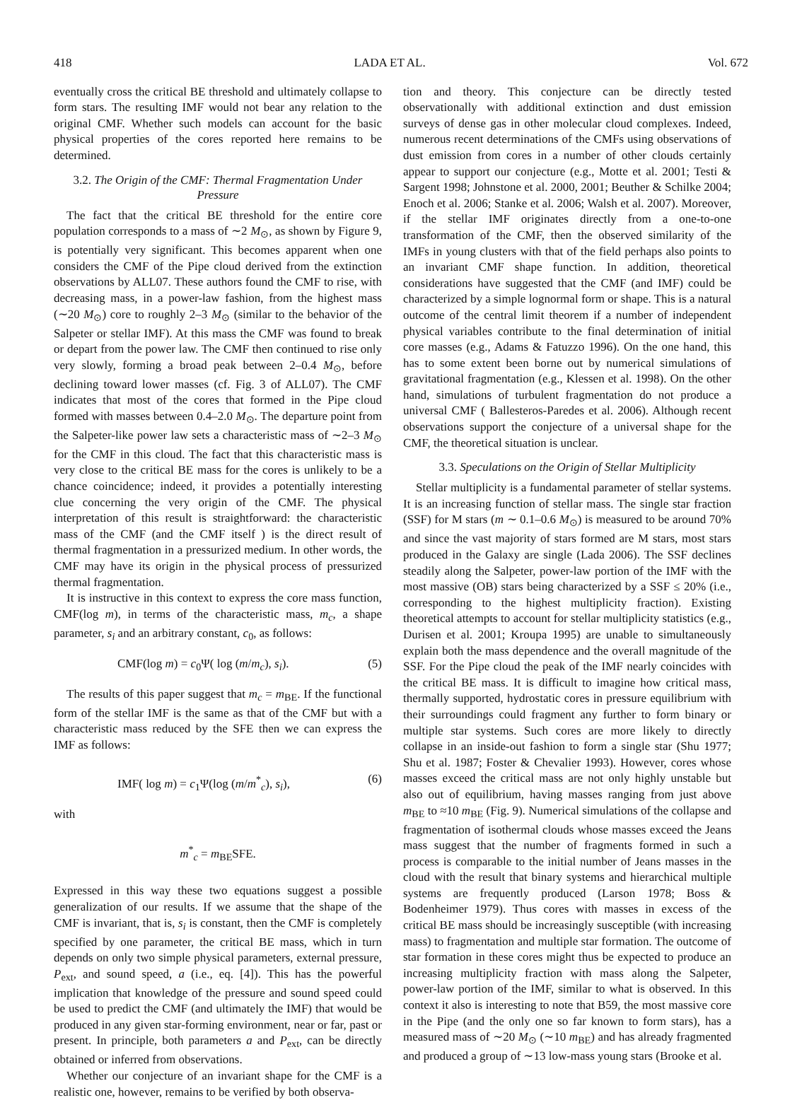418 LADA ET AL. Vol. 672
eventually cross the critical BE threshold and ultimately collapse to form stars. The resulting IMF would not bear any relation to the original CMF. Whether such models can account for the basic physical properties of the cores reported here remains to be determined.
3.2. The Origin of the CMF: Thermal Fragmentation Under Pressure
The fact that the critical BE threshold for the entire core population corresponds to a mass of ∼2 M<sub>⊙</sub>, as shown by Figure 9, is potentially very significant. This becomes apparent when one considers the CMF of the Pipe cloud derived from the extinction observations by ALL07. These authors found the CMF to rise, with decreasing mass, in a power-law fashion, from the highest mass (∼20 M<sub>⊙</sub>) core to roughly 2–3 M<sub>⊙</sub> (similar to the behavior of the Salpeter or stellar IMF). At this mass the CMF was found to break or depart from the power law. The CMF then continued to rise only very slowly, forming a broad peak between 2–0.4 M<sub>⊙</sub>, before declining toward lower masses (cf. Fig. 3 of ALL07). The CMF indicates that most of the cores that formed in the Pipe cloud formed with masses between 0.4–2.0 M<sub>⊙</sub>. The departure point from the Salpeter-like power law sets a characteristic mass of ∼2–3 M<sub>⊙</sub> for the CMF in this cloud. The fact that this characteristic mass is very close to the critical BE mass for the cores is unlikely to be a chance coincidence; indeed, it provides a potentially interesting clue concerning the very origin of the CMF. The physical interpretation of this result is straightforward: the characteristic mass of the CMF (and the CMF itself ) is the direct result of thermal fragmentation in a pressurized medium. In other words, the CMF may have its origin in the physical process of pressurized thermal fragmentation.
It is instructive in this context to express the core mass function, CMF(log m), in terms of the characteristic mass, m<sub>c</sub>, a shape parameter, s<sub>i</sub> and an arbitrary constant, c<sub>0</sub>, as follows:
CMF(log m) = c<sub>0</sub>Ψ( log (m/m<sub>c</sub>), s<sub>i</sub>). (5)
The results of this paper suggest that m<sub>c</sub> = m<sub>BE</sub>. If the functional form of the stellar IMF is the same as that of the CMF but with a characteristic mass reduced by the SFE then we can express the IMF as follows:
IMF( log m) = c<sub>1</sub>Ψ(log (m/m<sup>*</sup><sub>c</sub>), s<sub>i</sub>), (6)
with
m<sup>*</sup><sub>c</sub> = m<sub>BE</sub>SFE.
Expressed in this way these two equations suggest a possible generalization of our results. If we assume that the shape of the CMF is invariant, that is, s<sub>i</sub> is constant, then the CMF is completely specified by one parameter, the critical BE mass, which in turn depends on only two simple physical parameters, external pressure, P<sub>ext</sub>, and sound speed, a (i.e., eq. [4]). This has the powerful implication that knowledge of the pressure and sound speed could be used to predict the CMF (and ultimately the IMF) that would be produced in any given star-forming environment, near or far, past or present. In principle, both parameters a and P<sub>ext</sub>, can be directly obtained or inferred from observations.
Whether our conjecture of an invariant shape for the CMF is a realistic one, however, remains to be verified by both observa-
tion and theory. This conjecture can be directly tested observationally with additional extinction and dust emission surveys of dense gas in other molecular cloud complexes. Indeed, numerous recent determinations of the CMFs using observations of dust emission from cores in a number of other clouds certainly appear to support our conjecture (e.g., Motte et al. 2001; Testi & Sargent 1998; Johnstone et al. 2000, 2001; Beuther & Schilke 2004; Enoch et al. 2006; Stanke et al. 2006; Walsh et al. 2007). Moreover, if the stellar IMF originates directly from a one-to-one transformation of the CMF, then the observed similarity of the IMFs in young clusters with that of the field perhaps also points to an invariant CMF shape function. In addition, theoretical considerations have suggested that the CMF (and IMF) could be characterized by a simple lognormal form or shape. This is a natural outcome of the central limit theorem if a number of independent physical variables contribute to the final determination of initial core masses (e.g., Adams & Fatuzzo 1996). On the one hand, this has to some extent been borne out by numerical simulations of gravitational fragmentation (e.g., Klessen et al. 1998). On the other hand, simulations of turbulent fragmentation do not produce a universal CMF ( Ballesteros-Paredes et al. 2006). Although recent observations support the conjecture of a universal shape for the CMF, the theoretical situation is unclear.
3.3. Speculations on the Origin of Stellar Multiplicity
Stellar multiplicity is a fundamental parameter of stellar systems. It is an increasing function of stellar mass. The single star fraction (SSF) for M stars (m ∼ 0.1–0.6 M<sub>⊙</sub>) is measured to be around 70% and since the vast majority of stars formed are M stars, most stars produced in the Galaxy are single (Lada 2006). The SSF declines steadily along the Salpeter, power-law portion of the IMF with the most massive (OB) stars being characterized by a SSF ≤ 20% (i.e., corresponding to the highest multiplicity fraction). Existing theoretical attempts to account for stellar multiplicity statistics (e.g., Durisen et al. 2001; Kroupa 1995) are unable to simultaneously explain both the mass dependence and the overall magnitude of the SSF. For the Pipe cloud the peak of the IMF nearly coincides with the critical BE mass. It is difficult to imagine how critical mass, thermally supported, hydrostatic cores in pressure equilibrium with their surroundings could fragment any further to form binary or multiple star systems. Such cores are more likely to directly collapse in an inside-out fashion to form a single star (Shu 1977; Shu et al. 1987; Foster & Chevalier 1993). However, cores whose masses exceed the critical mass are not only highly unstable but also out of equilibrium, having masses ranging from just above m<sub>BE</sub> to ≈10 m<sub>BE</sub> (Fig. 9). Numerical simulations of the collapse and fragmentation of isothermal clouds whose masses exceed the Jeans mass suggest that the number of fragments formed in such a process is comparable to the initial number of Jeans masses in the cloud with the result that binary systems and hierarchical multiple systems are frequently produced (Larson 1978; Boss & Bodenheimer 1979). Thus cores with masses in excess of the critical BE mass should be increasingly susceptible (with increasing mass) to fragmentation and multiple star formation. The outcome of star formation in these cores might thus be expected to produce an increasing multiplicity fraction with mass along the Salpeter, power-law portion of the IMF, similar to what is observed. In this context it also is interesting to note that B59, the most massive core in the Pipe (and the only one so far known to form stars), has a measured mass of ∼20 M<sub>⊙</sub> (∼10 m<sub>BE</sub>) and has already fragmented and produced a group of ∼13 low-mass young stars (Brooke et al.